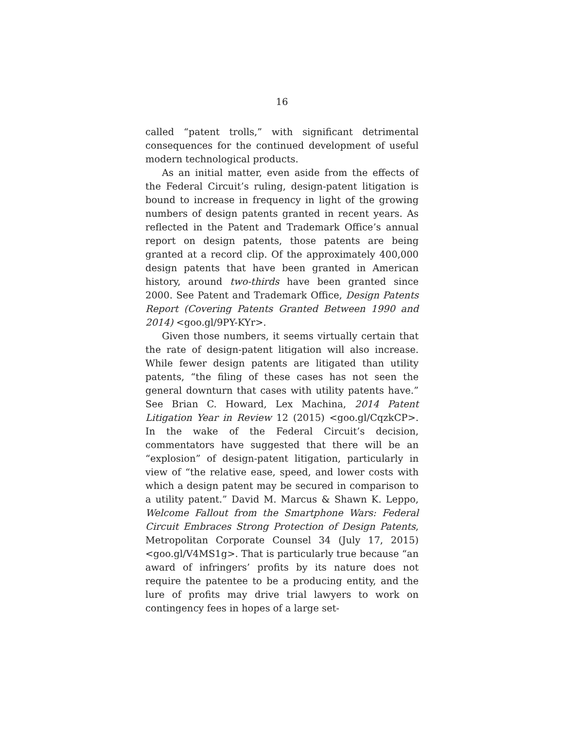16
called “patent trolls,” with significant detrimental consequences for the continued development of useful modern technological products.
As an initial matter, even aside from the effects of the Federal Circuit’s ruling, design-patent litigation is bound to increase in frequency in light of the growing numbers of design patents granted in recent years. As reflected in the Patent and Trademark Office’s annual report on design patents, those patents are being granted at a record clip. Of the approximately 400,000 design patents that have been granted in American history, around two-thirds have been granted since 2000. See Patent and Trademark Office, Design Patents Report (Covering Patents Granted Between 1990 and 2014) <goo.gl/9PY-KYr>.
Given those numbers, it seems virtually certain that the rate of design-patent litigation will also increase. While fewer design patents are litigated than utility patents, “the filing of these cases has not seen the general downturn that cases with utility patents have.” See Brian C. Howard, Lex Machina, 2014 Patent Litigation Year in Review 12 (2015) <goo.gl/CqzkCP>. In the wake of the Federal Circuit’s decision, commentators have suggested that there will be an “explosion” of design-patent litigation, particularly in view of “the relative ease, speed, and lower costs with which a design patent may be secured in comparison to a utility patent.” David M. Marcus & Shawn K. Leppo, Welcome Fallout from the Smartphone Wars: Federal Circuit Embraces Strong Protection of Design Patents, Metropolitan Corporate Counsel 34 (July 17, 2015) <goo.gl/V4MS1g>. That is particularly true because “an award of infringers’ profits by its nature does not require the patentee to be a producing entity, and the lure of profits may drive trial lawyers to work on contingency fees in hopes of a large set-